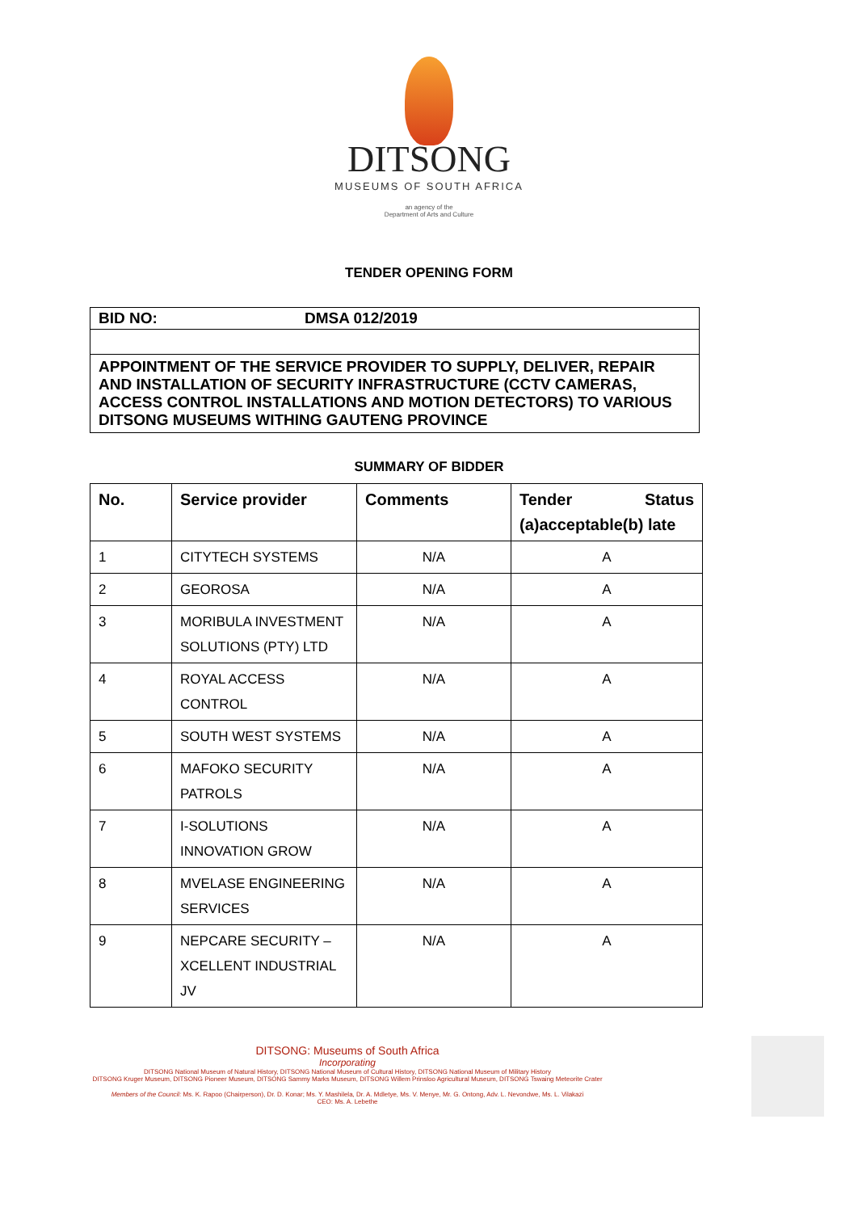DITSONG
MUSEUMS OF SOUTH AFRICA
an agency of the
Department of Arts and Culture
TENDER OPENING FORM
BID NO: DMSA 012/2019
APPOINTMENT OF THE SERVICE PROVIDER TO SUPPLY, DELIVER, REPAIR AND INSTALLATION OF SECURITY INFRASTRUCTURE (CCTV CAMERAS, ACCESS CONTROL INSTALLATIONS AND MOTION DETECTORS) TO VARIOUS DITSONG MUSEUMS WITHING GAUTENG PROVINCE
SUMMARY OF BIDDER
| No. | Service provider | Comments | Tender Status (a)acceptable(b) late |
| --- | --- | --- | --- |
| 1 | CITYTECH SYSTEMS | N/A | A |
| 2 | GEOROSA | N/A | A |
| 3 | MORIBULA INVESTMENT SOLUTIONS (PTY) LTD | N/A | A |
| 4 | ROYAL ACCESS CONTROL | N/A | A |
| 5 | SOUTH WEST SYSTEMS | N/A | A |
| 6 | MAFOKO SECURITY PATROLS | N/A | A |
| 7 | I-SOLUTIONS INNOVATION GROW | N/A | A |
| 8 | MVELASE ENGINEERING SERVICES | N/A | A |
| 9 | NEPCARE SECURITY – XCELLENT INDUSTRIAL JV | N/A | A |
DITSONG: Museums of South Africa
Incorporating
DITSONG National Museum of Natural History, DITSONG National Museum of Cultural History, DITSONG National Museum of Military History
DITSONG Kruger Museum, DITSONG Pioneer Museum, DITSONG Sammy Marks Museum, DITSONG Willem Prinsloo Agricultural Museum, DITSONG Tswaing Meteorite Crater
Members of the Council: Ms. K. Rapoo (Chairperson), Dr. D. Konar; Ms. Y. Mashilela, Dr. A. Mdletye, Ms. V. Menye, Mr. G. Ontong, Adv. L. Nevondwe, Ms. L. Vilakazi
CEO: Ms. A. Lebethe